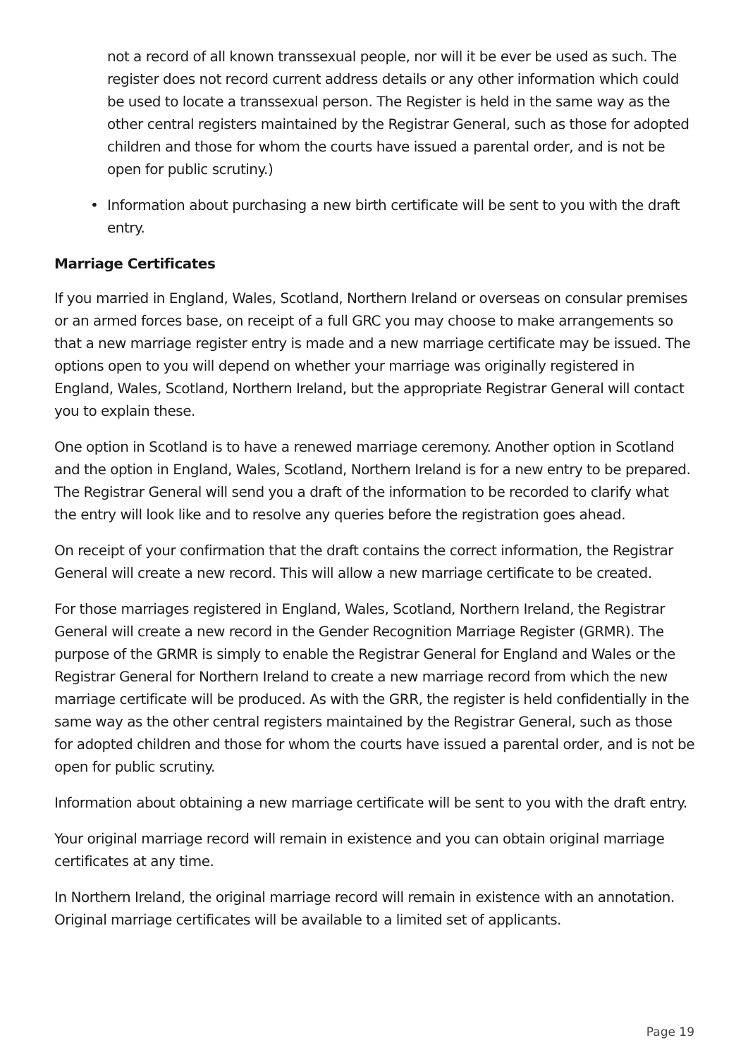not a record of all known transsexual people, nor will it be ever be used as such. The register does not record current address details or any other information which could be used to locate a transsexual person. The Register is held in the same way as the other central registers maintained by the Registrar General, such as those for adopted children and those for whom the courts have issued a parental order, and is not be open for public scrutiny.)
• Information about purchasing a new birth certificate will be sent to you with the draft entry.
Marriage Certificates
If you married in England, Wales, Scotland, Northern Ireland or overseas on consular premises or an armed forces base, on receipt of a full GRC you may choose to make arrangements so that a new marriage register entry is made and a new marriage certificate may be issued. The options open to you will depend on whether your marriage was originally registered in England, Wales, Scotland, Northern Ireland, but the appropriate Registrar General will contact you to explain these.
One option in Scotland is to have a renewed marriage ceremony. Another option in Scotland and the option in England, Wales, Scotland, Northern Ireland is for a new entry to be prepared. The Registrar General will send you a draft of the information to be recorded to clarify what the entry will look like and to resolve any queries before the registration goes ahead.
On receipt of your confirmation that the draft contains the correct information, the Registrar General will create a new record. This will allow a new marriage certificate to be created.
For those marriages registered in England, Wales, Scotland, Northern Ireland, the Registrar General will create a new record in the Gender Recognition Marriage Register (GRMR). The purpose of the GRMR is simply to enable the Registrar General for England and Wales or the Registrar General for Northern Ireland to create a new marriage record from which the new marriage certificate will be produced. As with the GRR, the register is held confidentially in the same way as the other central registers maintained by the Registrar General, such as those for adopted children and those for whom the courts have issued a parental order, and is not be open for public scrutiny.
Information about obtaining a new marriage certificate will be sent to you with the draft entry.
Your original marriage record will remain in existence and you can obtain original marriage certificates at any time.
In Northern Ireland, the original marriage record will remain in existence with an annotation. Original marriage certificates will be available to a limited set of applicants.
Page 19